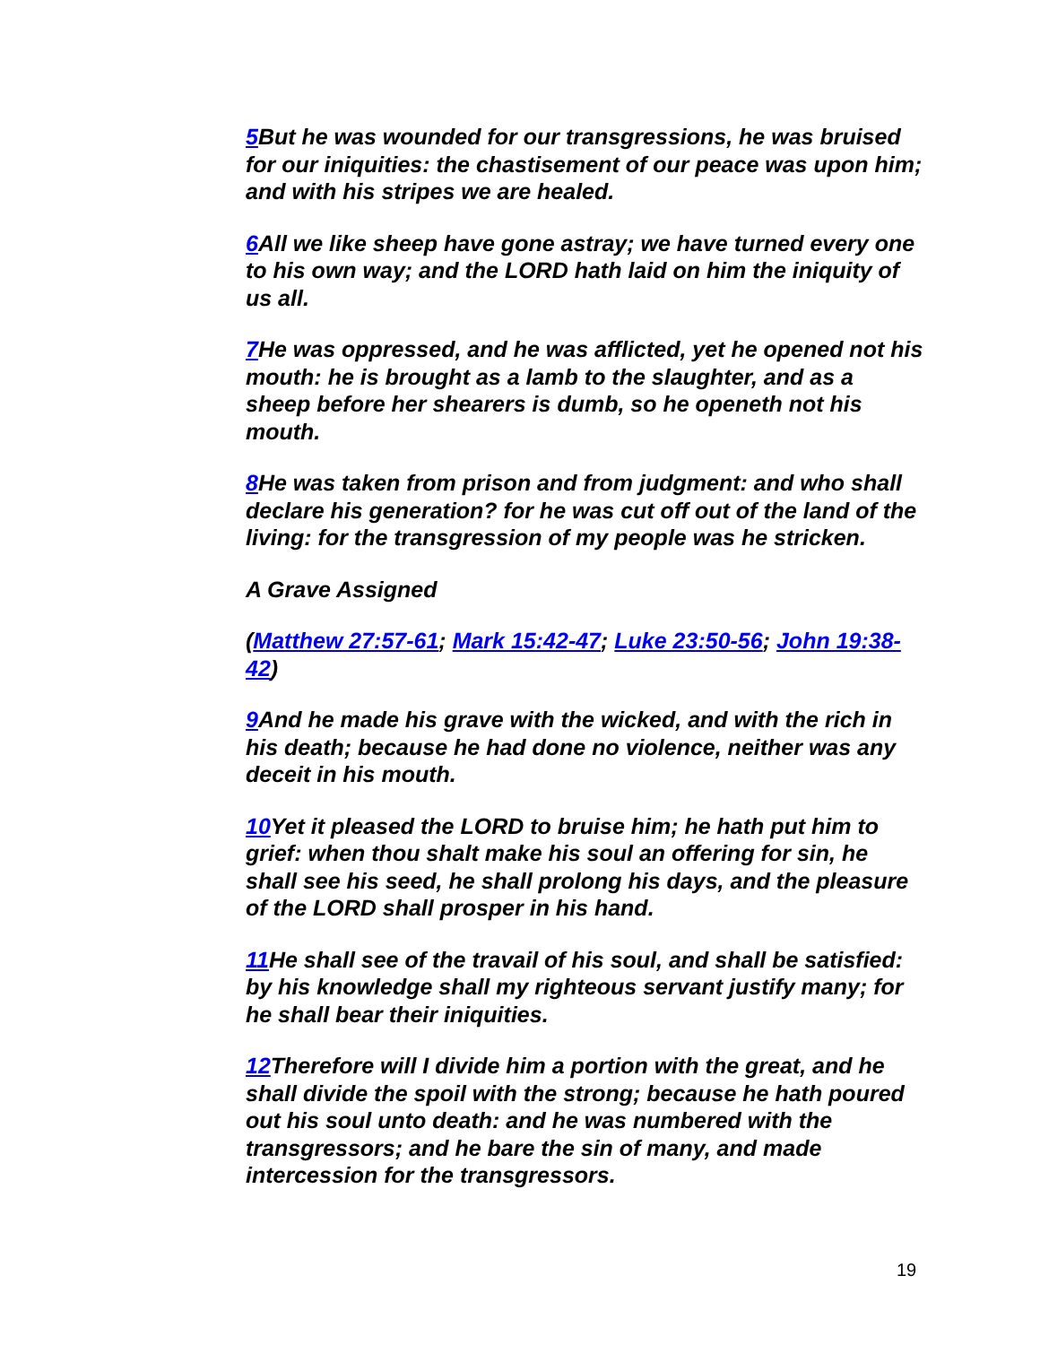5 But he was wounded for our transgressions, he was bruised for our iniquities: the chastisement of our peace was upon him; and with his stripes we are healed.
6 All we like sheep have gone astray; we have turned every one to his own way; and the LORD hath laid on him the iniquity of us all.
7 He was oppressed, and he was afflicted, yet he opened not his mouth: he is brought as a lamb to the slaughter, and as a sheep before her shearers is dumb, so he openeth not his mouth.
8 He was taken from prison and from judgment: and who shall declare his generation? for he was cut off out of the land of the living: for the transgression of my people was he stricken.
A Grave Assigned
(Matthew 27:57-61; Mark 15:42-47; Luke 23:50-56; John 19:38-42)
9 And he made his grave with the wicked, and with the rich in his death; because he had done no violence, neither was any deceit in his mouth.
10 Yet it pleased the LORD to bruise him; he hath put him to grief: when thou shalt make his soul an offering for sin, he shall see his seed, he shall prolong his days, and the pleasure of the LORD shall prosper in his hand.
11 He shall see of the travail of his soul, and shall be satisfied: by his knowledge shall my righteous servant justify many; for he shall bear their iniquities.
12 Therefore will I divide him a portion with the great, and he shall divide the spoil with the strong; because he hath poured out his soul unto death: and he was numbered with the transgressors; and he bare the sin of many, and made intercession for the transgressors.
19